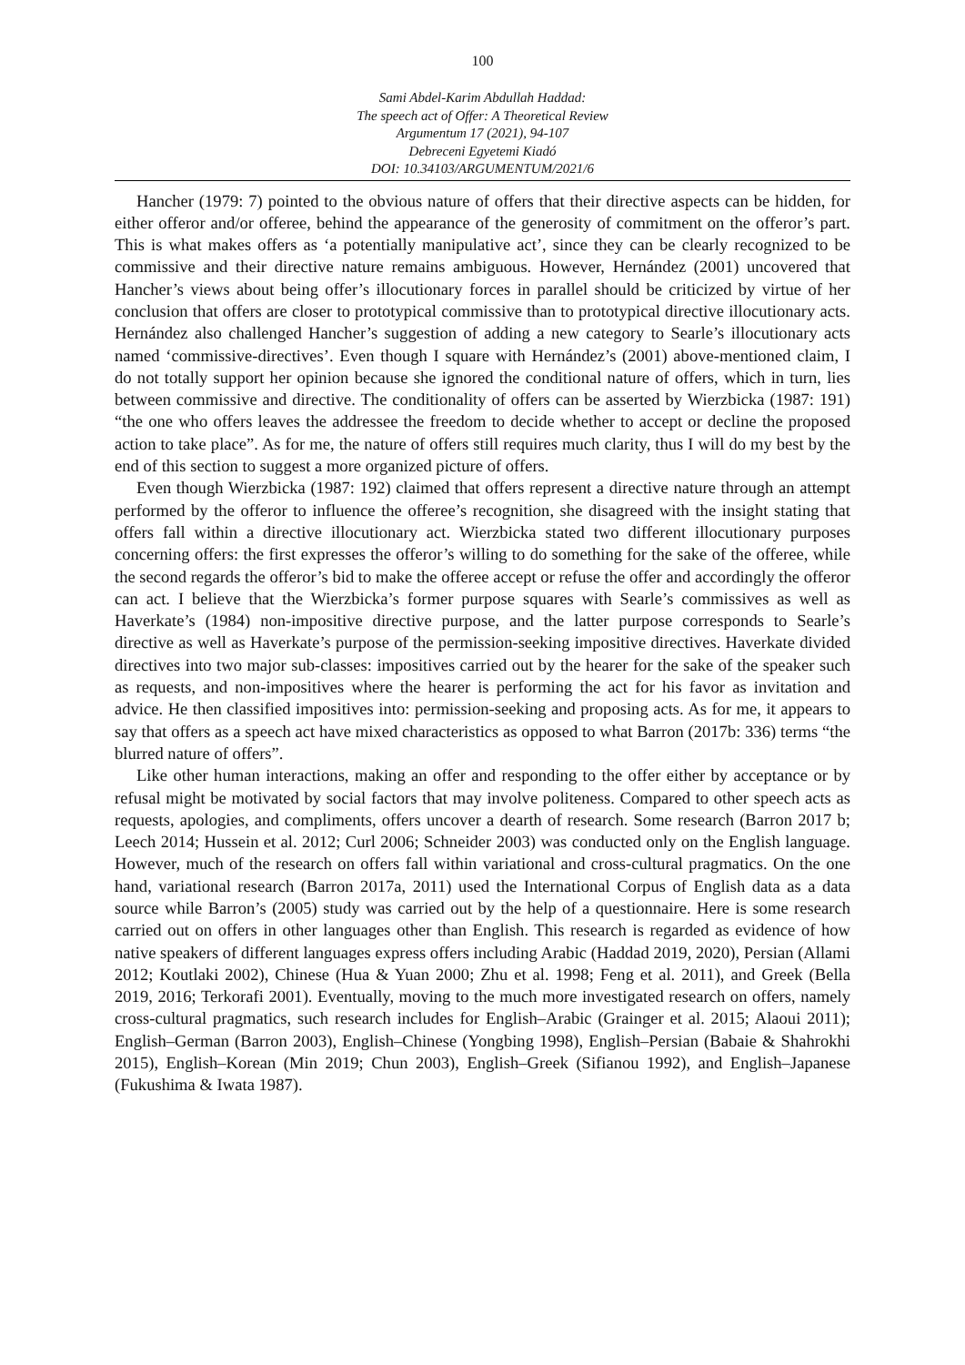100
Sami Abdel-Karim Abdullah Haddad:
The speech act of Offer: A Theoretical Review
Argumentum 17 (2021), 94-107
Debreceni Egyetemi Kiadó
DOI: 10.34103/ARGUMENTUM/2021/6
Hancher (1979: 7) pointed to the obvious nature of offers that their directive aspects can be hidden, for either offeror and/or offeree, behind the appearance of the generosity of commitment on the offeror’s part. This is what makes offers as ‘a potentially manipulative act’, since they can be clearly recognized to be commissive and their directive nature remains ambiguous. However, Hernández (2001) uncovered that Hancher’s views about being offer’s illocutionary forces in parallel should be criticized by virtue of her conclusion that offers are closer to prototypical commissive than to prototypical directive illocutionary acts. Hernández also challenged Hancher’s suggestion of adding a new category to Searle’s illocutionary acts named ‘commissive-directives’. Even though I square with Hernández’s (2001) above-mentioned claim, I do not totally support her opinion because she ignored the conditional nature of offers, which in turn, lies between commissive and directive. The conditionality of offers can be asserted by Wierzbicka (1987: 191) “the one who offers leaves the addressee the freedom to decide whether to accept or decline the proposed action to take place”. As for me, the nature of offers still requires much clarity, thus I will do my best by the end of this section to suggest a more organized picture of offers.
Even though Wierzbicka (1987: 192) claimed that offers represent a directive nature through an attempt performed by the offeror to influence the offeree’s recognition, she disagreed with the insight stating that offers fall within a directive illocutionary act. Wierzbicka stated two different illocutionary purposes concerning offers: the first expresses the offeror’s willing to do something for the sake of the offeree, while the second regards the offeror’s bid to make the offeree accept or refuse the offer and accordingly the offeror can act. I believe that the Wierzbicka’s former purpose squares with Searle’s commissives as well as Haverkate’s (1984) non-impositive directive purpose, and the latter purpose corresponds to Searle’s directive as well as Haverkate’s purpose of the permission-seeking impositive directives. Haverkate divided directives into two major sub-classes: impositives carried out by the hearer for the sake of the speaker such as requests, and non-impositives where the hearer is performing the act for his favor as invitation and advice. He then classified impositives into: permission-seeking and proposing acts. As for me, it appears to say that offers as a speech act have mixed characteristics as opposed to what Barron (2017b: 336) terms “the blurred nature of offers”.
Like other human interactions, making an offer and responding to the offer either by acceptance or by refusal might be motivated by social factors that may involve politeness. Compared to other speech acts as requests, apologies, and compliments, offers uncover a dearth of research. Some research (Barron 2017 b; Leech 2014; Hussein et al. 2012; Curl 2006; Schneider 2003) was conducted only on the English language. However, much of the research on offers fall within variational and cross-cultural pragmatics. On the one hand, variational research (Barron 2017a, 2011) used the International Corpus of English data as a data source while Barron’s (2005) study was carried out by the help of a questionnaire. Here is some research carried out on offers in other languages other than English. This research is regarded as evidence of how native speakers of different languages express offers including Arabic (Haddad 2019, 2020), Persian (Allami 2012; Koutlaki 2002), Chinese (Hua & Yuan 2000; Zhu et al. 1998; Feng et al. 2011), and Greek (Bella 2019, 2016; Terkorafi 2001). Eventually, moving to the much more investigated research on offers, namely cross-cultural pragmatics, such research includes for English–Arabic (Grainger et al. 2015; Alaoui 2011); English–German (Barron 2003), English–Chinese (Yongbing 1998), English–Persian (Babaie & Shahrokhi 2015), English–Korean (Min 2019; Chun 2003), English–Greek (Sifianou 1992), and English–Japanese (Fukushima & Iwata 1987).